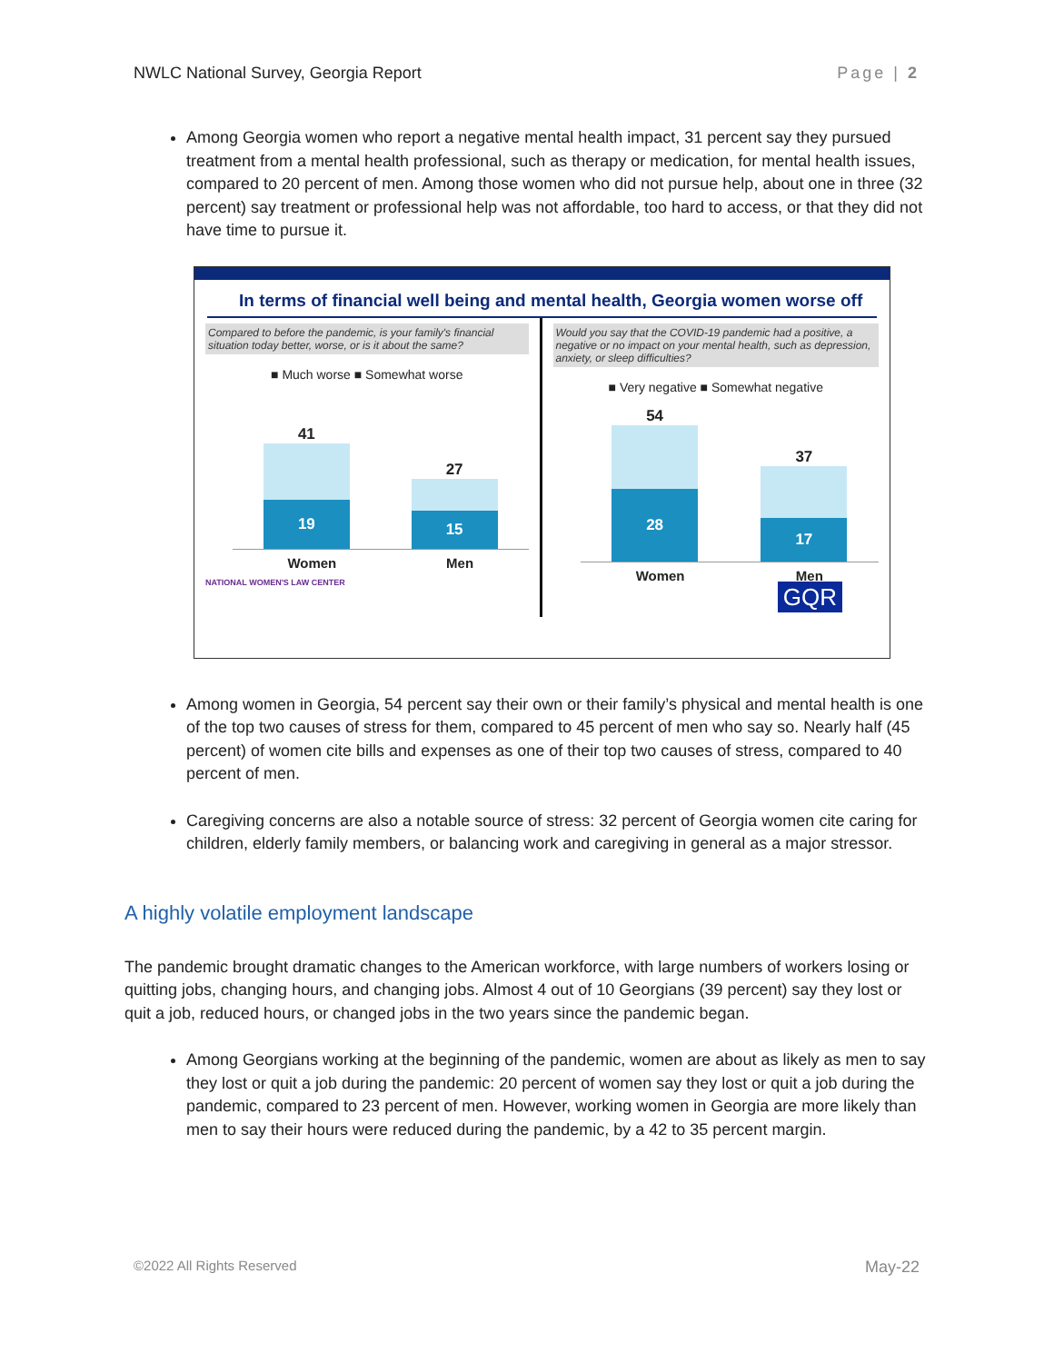NWLC National Survey, Georgia Report Page | 2
Among Georgia women who report a negative mental health impact, 31 percent say they pursued treatment from a mental health professional, such as therapy or medication, for mental health issues, compared to 20 percent of men. Among those women who did not pursue help, about one in three (32 percent) say treatment or professional help was not affordable, too hard to access, or that they did not have time to pursue it.
In terms of financial well being and mental health, Georgia women worse off
Compared to before the pandemic, is your family's financial situation today better, worse, or is it about the same?
■ Much worse ■ Somewhat worse
41
19
27
15
Women Men
NATIONAL WOMEN'S LAW CENTER
Would you say that the COVID-19 pandemic had a positive, a negative or no impact on your mental health, such as depression, anxiety, or sleep difficulties?
■ Very negative ■ Somewhat negative
54
28
37
17
Women Men
GQR
Among women in Georgia, 54 percent say their own or their family’s physical and mental health is one of the top two causes of stress for them, compared to 45 percent of men who say so. Nearly half (45 percent) of women cite bills and expenses as one of their top two causes of stress, compared to 40 percent of men.
Caregiving concerns are also a notable source of stress: 32 percent of Georgia women cite caring for children, elderly family members, or balancing work and caregiving in general as a major stressor.
A highly volatile employment landscape
The pandemic brought dramatic changes to the American workforce, with large numbers of workers losing or quitting jobs, changing hours, and changing jobs. Almost 4 out of 10 Georgians (39 percent) say they lost or quit a job, reduced hours, or changed jobs in the two years since the pandemic began.
Among Georgians working at the beginning of the pandemic, women are about as likely as men to say they lost or quit a job during the pandemic: 20 percent of women say they lost or quit a job during the pandemic, compared to 23 percent of men. However, working women in Georgia are more likely than men to say their hours were reduced during the pandemic, by a 42 to 35 percent margin.
©2022 All Rights Reserved May-22